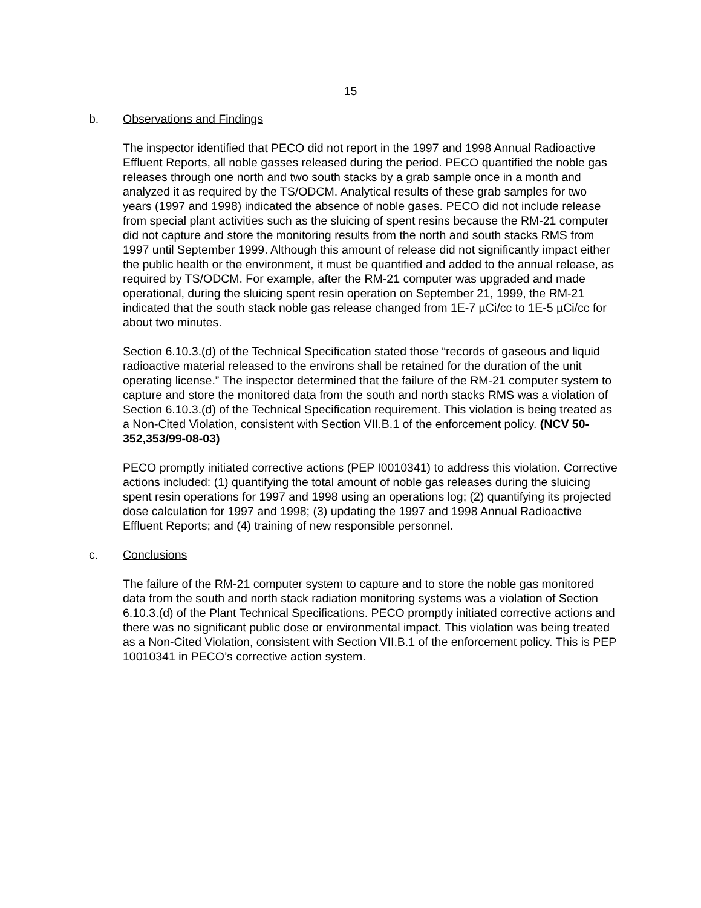15
b. Observations and Findings
The inspector identified that PECO did not report in the 1997 and 1998 Annual Radioactive Effluent Reports, all noble gasses released during the period. PECO quantified the noble gas releases through one north and two south stacks by a grab sample once in a month and analyzed it as required by the TS/ODCM. Analytical results of these grab samples for two years (1997 and 1998) indicated the absence of noble gases. PECO did not include release from special plant activities such as the sluicing of spent resins because the RM-21 computer did not capture and store the monitoring results from the north and south stacks RMS from 1997 until September 1999. Although this amount of release did not significantly impact either the public health or the environment, it must be quantified and added to the annual release, as required by TS/ODCM. For example, after the RM-21 computer was upgraded and made operational, during the sluicing spent resin operation on September 21, 1999, the RM-21 indicated that the south stack noble gas release changed from 1E-7 µCi/cc to 1E-5 µCi/cc for about two minutes.
Section 6.10.3.(d) of the Technical Specification stated those “records of gaseous and liquid radioactive material released to the environs shall be retained for the duration of the unit operating license.” The inspector determined that the failure of the RM-21 computer system to capture and store the monitored data from the south and north stacks RMS was a violation of Section 6.10.3.(d) of the Technical Specification requirement. This violation is being treated as a Non-Cited Violation, consistent with Section VII.B.1 of the enforcement policy. (NCV 50-352,353/99-08-03)
PECO promptly initiated corrective actions (PEP I0010341) to address this violation. Corrective actions included: (1) quantifying the total amount of noble gas releases during the sluicing spent resin operations for 1997 and 1998 using an operations log; (2) quantifying its projected dose calculation for 1997 and 1998; (3) updating the 1997 and 1998 Annual Radioactive Effluent Reports; and (4) training of new responsible personnel.
c. Conclusions
The failure of the RM-21 computer system to capture and to store the noble gas monitored data from the south and north stack radiation monitoring systems was a violation of Section 6.10.3.(d) of the Plant Technical Specifications. PECO promptly initiated corrective actions and there was no significant public dose or environmental impact. This violation was being treated as a Non-Cited Violation, consistent with Section VII.B.1 of the enforcement policy. This is PEP 10010341 in PECO’s corrective action system.